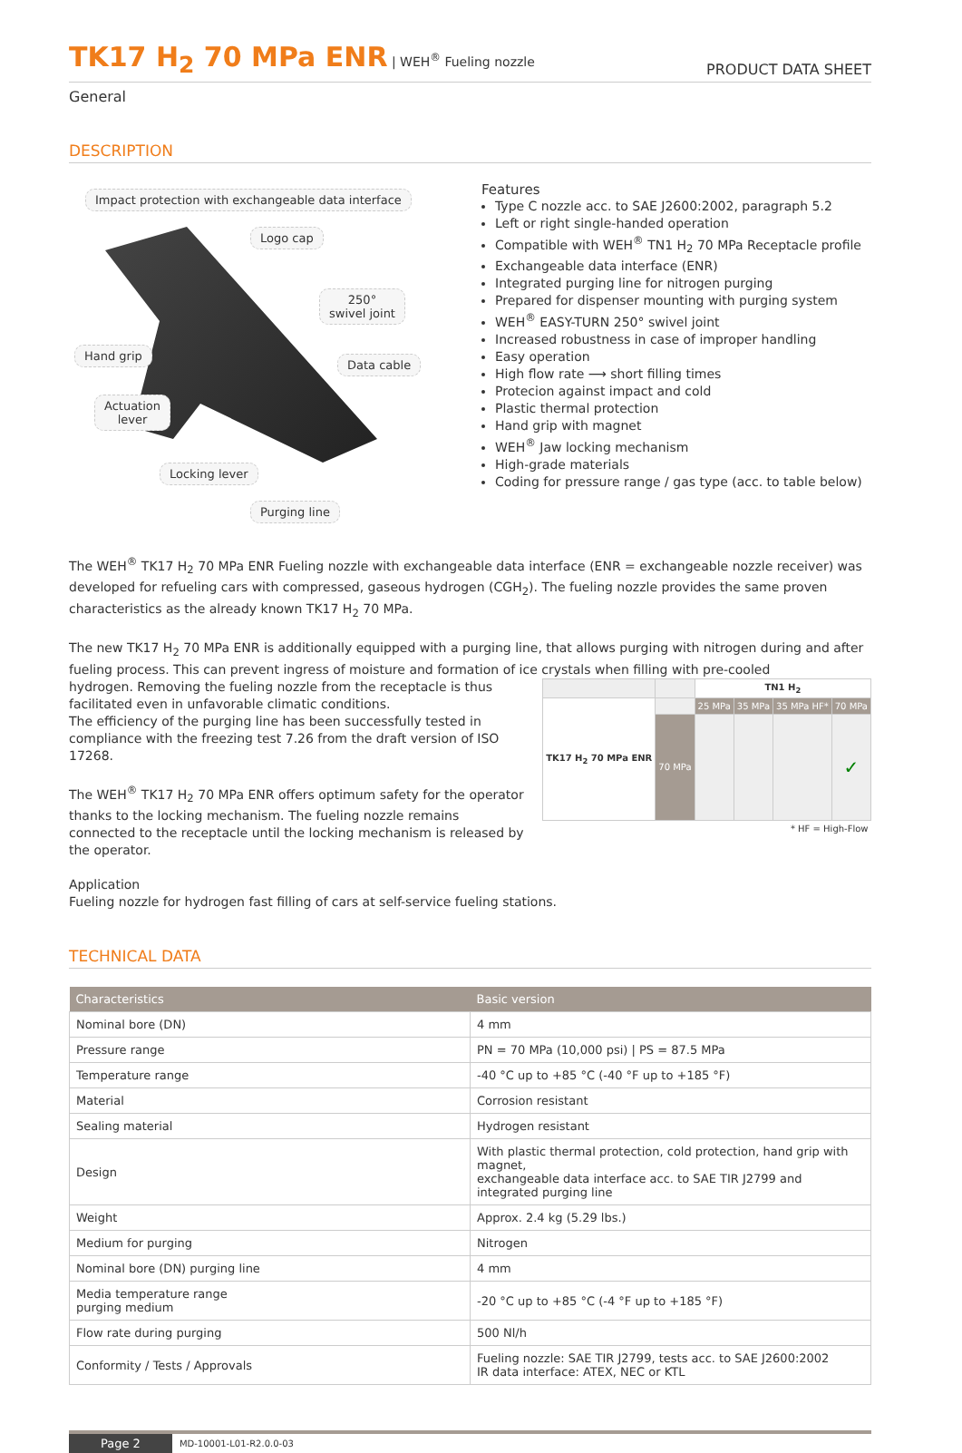TK17 H<sub>2</sub> 70 MPa ENR | WEH<sup>®</sup> Fueling nozzle
PRODUCT DATA SHEET
General
DESCRIPTION
Impact protection with exchangeable data interface
Logo cap
250°
swivel joint
Hand grip
Data cable
Actuation
lever
Locking lever
Purging line
Features
Type C nozzle acc. to SAE J2600:2002, paragraph 5.2
Left or right single-handed operation
Compatible with WEH<sup>®</sup> TN1 H<sub>2</sub> 70 MPa Receptacle profile
Exchangeable data interface (ENR)
Integrated purging line for nitrogen purging
Prepared for dispenser mounting with purging system
WEH<sup>®</sup> EASY-TURN 250° swivel joint
Increased robustness in case of improper handling
Easy operation
High flow rate ⟶ short filling times
Protecion against impact and cold
Plastic thermal protection
Hand grip with magnet
WEH<sup>®</sup> Jaw locking mechanism
High-grade materials
Coding for pressure range / gas type (acc. to table below)
The WEH<sup>®</sup> TK17 H<sub>2</sub> 70 MPa ENR Fueling nozzle with exchangeable data interface (ENR = exchangeable nozzle receiver) was developed for refueling cars with compressed, gaseous hydrogen (CGH<sub>2</sub>). The fueling nozzle provides the same proven characteristics as the already known TK17 H<sub>2</sub> 70 MPa.
The new TK17 H<sub>2</sub> 70 MPa ENR is additionally equipped with a purging line, that allows purging with nitrogen during and after fueling process. This can prevent ingress of moisture and formation of ice crystals when filling with pre-cooled
| | | TN1 H<sub>2</sub> | | | |
| TK17 H<sub>2</sub> 70 MPa ENR | | 25 MPa | 35 MPa | 35 MPa HF* | 70 MPa |
| | 70 MPa | | | | ✓ |
| * HF = High-Flow | | | | | |
hydrogen. Removing the fueling nozzle from the receptacle is thus facilitated even in unfavorable climatic conditions.
The efficiency of the purging line has been successfully tested in compliance with the freezing test 7.26 from the draft version of ISO 17268.
The WEH<sup>®</sup> TK17 H<sub>2</sub> 70 MPa ENR offers optimum safety for the operator thanks to the locking mechanism. The fueling nozzle remains connected to the receptacle until the locking mechanism is released by the operator.
Application
Fueling nozzle for hydrogen fast filling of cars at self-service fueling stations.
TECHNICAL DATA
| Characteristics | Basic version |
| --- | --- |
| Nominal bore (DN) | 4 mm |
| Pressure range | PN = 70 MPa (10,000 psi) / PS = 87.5 MPa |
| Temperature range | -40 °C up to +85 °C (-40 °F up to +185 °F) |
| Material | Corrosion resistant |
| Sealing material | Hydrogen resistant |
| Design | With plastic thermal protection, cold protection, hand grip with magnet, exchangeable data interface acc. to SAE TIR J2799 and integrated purging line |
| Weight | Approx. 2.4 kg (5.29 lbs.) |
| Medium for purging | Nitrogen |
| Nominal bore (DN) purging line | 4 mm |
| Media temperature range purging medium | -20 °C up to +85 °C (-4 °F up to +185 °F) |
| Flow rate during purging | 500 Nl/h |
| Conformity / Tests / Approvals | Fueling nozzle: SAE TIR J2799, tests acc. to SAE J2600:2002 IR data interface: ATEX, NEC or KTL |
Page 2 MD-10001-L01-R2.0.0-03